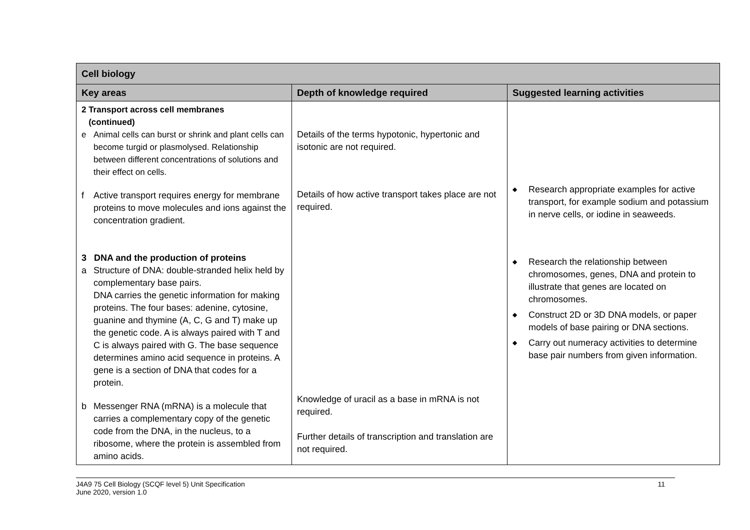| Cell biology | | |
| --- | --- | --- |
| Key areas | Depth of knowledge required | Suggested learning activities |
| 2 Transport across cell membranes (continued) e Animal cells can burst or shrink and plant cells can become turgid or plasmolysed. Relationship between different concentrations of solutions and their effect on cells. f Active transport requires energy for membrane proteins to move molecules and ions against the concentration gradient. 3 DNA and the production of proteins a Structure of DNA: double-stranded helix held by complementary base pairs. DNA carries the genetic information for making proteins. The four bases: adenine, cytosine, guanine and thymine (A, C, G and T) make up the genetic code. A is always paired with T and C is always paired with G. The base sequence determines amino acid sequence in proteins. A gene is a section of DNA that codes for a protein. b Messenger RNA (mRNA) is a molecule that carries a complementary copy of the genetic code from the DNA, in the nucleus, to a ribosome, where the protein is assembled from amino acids. | Details of the terms hypotonic, hypertonic and isotonic are not required. Details of how active transport takes place are not required. Knowledge of uracil as a base in mRNA is not required. Further details of transcription and translation are not required. | ◆ Research appropriate examples for active transport, for example sodium and potassium in nerve cells, or iodine in seaweeds. ◆ Research the relationship between chromosomes, genes, DNA and protein to illustrate that genes are located on chromosomes. ◆ Construct 2D or 3D DNA models, or paper models of base pairing or DNA sections. ◆ Carry out numeracy activities to determine base pair numbers from given information. |
J4A9 75 Cell Biology (SCQF level 5) Unit Specification
June 2020, version 1.0
11